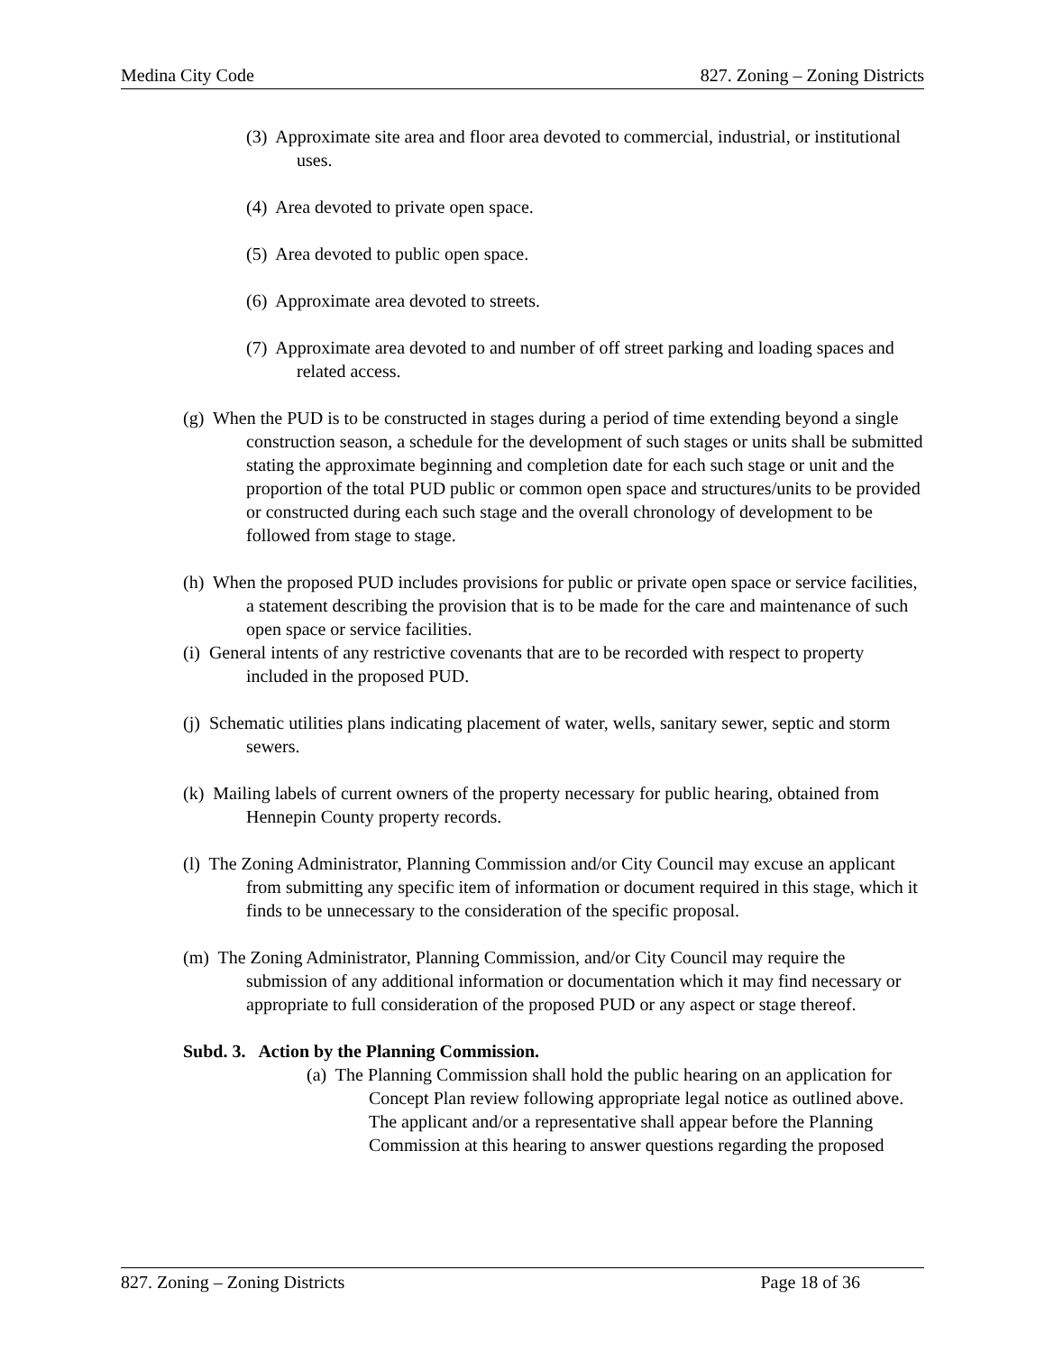Medina City Code 827. Zoning – Zoning Districts
(3) Approximate site area and floor area devoted to commercial, industrial, or institutional uses.
(4) Area devoted to private open space.
(5) Area devoted to public open space.
(6) Approximate area devoted to streets.
(7) Approximate area devoted to and number of off street parking and loading spaces and related access.
(g) When the PUD is to be constructed in stages during a period of time extending beyond a single construction season, a schedule for the development of such stages or units shall be submitted stating the approximate beginning and completion date for each such stage or unit and the proportion of the total PUD public or common open space and structures/units to be provided or constructed during each such stage and the overall chronology of development to be followed from stage to stage.
(h) When the proposed PUD includes provisions for public or private open space or service facilities, a statement describing the provision that is to be made for the care and maintenance of such open space or service facilities.
(i) General intents of any restrictive covenants that are to be recorded with respect to property included in the proposed PUD.
(j) Schematic utilities plans indicating placement of water, wells, sanitary sewer, septic and storm sewers.
(k) Mailing labels of current owners of the property necessary for public hearing, obtained from Hennepin County property records.
(l) The Zoning Administrator, Planning Commission and/or City Council may excuse an applicant from submitting any specific item of information or document required in this stage, which it finds to be unnecessary to the consideration of the specific proposal.
(m) The Zoning Administrator, Planning Commission, and/or City Council may require the submission of any additional information or documentation which it may find necessary or appropriate to full consideration of the proposed PUD or any aspect or stage thereof.
Subd. 3. Action by the Planning Commission.
(a) The Planning Commission shall hold the public hearing on an application for Concept Plan review following appropriate legal notice as outlined above. The applicant and/or a representative shall appear before the Planning Commission at this hearing to answer questions regarding the proposed
827. Zoning – Zoning Districts Page 18 of 36